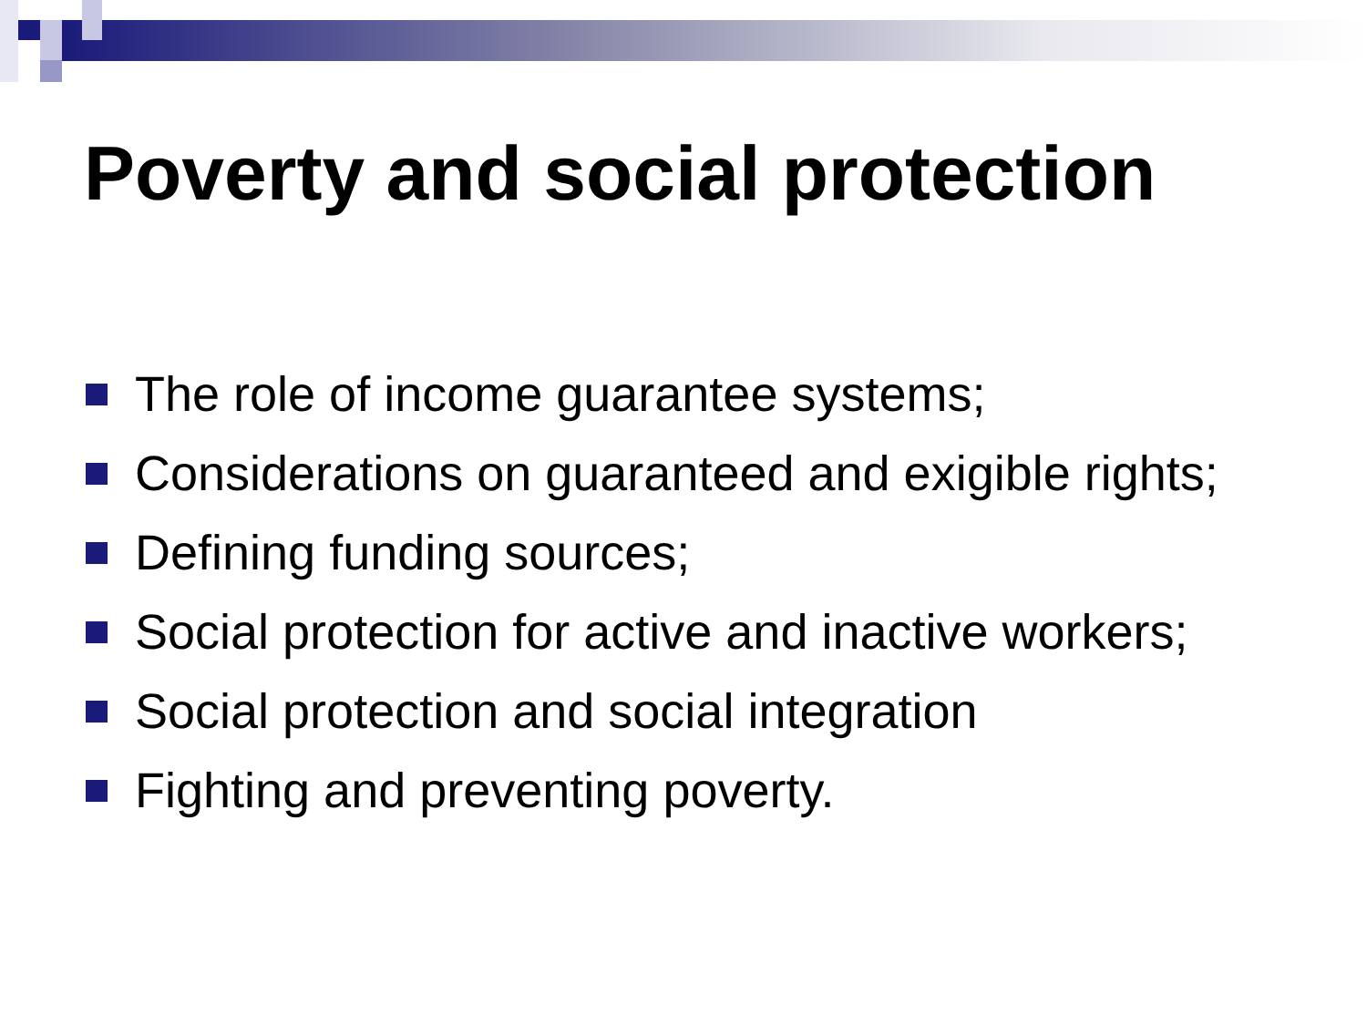Poverty and social protection
The role of income guarantee systems;
Considerations on guaranteed and exigible rights;
Defining funding sources;
Social protection for active and inactive workers;
Social protection and social integration
Fighting and preventing poverty.